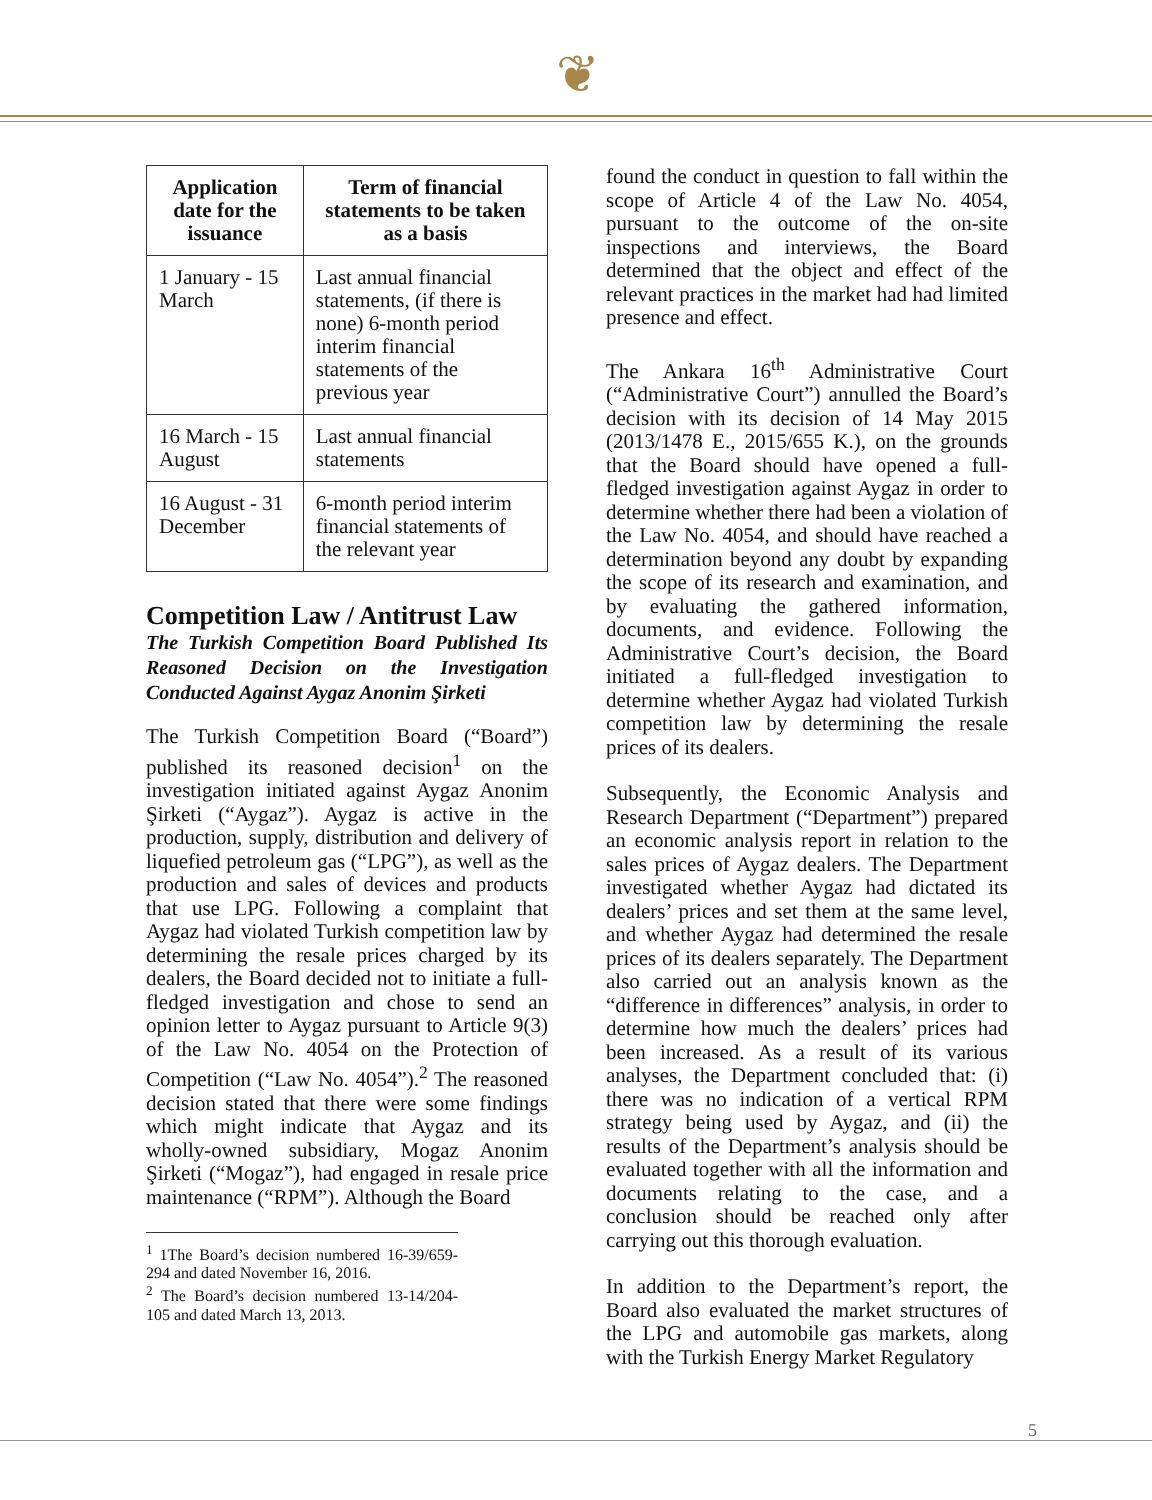❦
| Application date for the issuance | Term of financial statements to be taken as a basis |
| --- | --- |
| 1 January - 15 March | Last annual financial statements, (if there is none) 6-month period interim financial statements of the previous year |
| 16 March - 15 August | Last annual financial statements |
| 16 August - 31 December | 6-month period interim financial statements of the relevant year |
Competition Law / Antitrust Law
The Turkish Competition Board Published Its Reasoned Decision on the Investigation Conducted Against Aygaz Anonim Şirketi
The Turkish Competition Board (“Board”) published its reasoned decision<sup>1</sup> on the investigation initiated against Aygaz Anonim Şirketi (“Aygaz”). Aygaz is active in the production, supply, distribution and delivery of liquefied petroleum gas (“LPG”), as well as the production and sales of devices and products that use LPG. Following a complaint that Aygaz had violated Turkish competition law by determining the resale prices charged by its dealers, the Board decided not to initiate a full-fledged investigation and chose to send an opinion letter to Aygaz pursuant to Article 9(3) of the Law No. 4054 on the Protection of Competition (“Law No. 4054”).<sup>2</sup> The reasoned decision stated that there were some findings which might indicate that Aygaz and its wholly-owned subsidiary, Mogaz Anonim Şirketi (“Mogaz”), had engaged in resale price maintenance (“RPM”). Although the Board
<sup>1</sup> 1The Board’s decision numbered 16-39/659-294 and dated November 16, 2016.
<sup>2</sup> The Board’s decision numbered 13-14/204-105 and dated March 13, 2013.
found the conduct in question to fall within the scope of Article 4 of the Law No. 4054, pursuant to the outcome of the on-site inspections and interviews, the Board determined that the object and effect of the relevant practices in the market had had limited presence and effect.
The Ankara 16<sup>th</sup> Administrative Court (“Administrative Court”) annulled the Board’s decision with its decision of 14 May 2015 (2013/1478 E., 2015/655 K.), on the grounds that the Board should have opened a full-fledged investigation against Aygaz in order to determine whether there had been a violation of the Law No. 4054, and should have reached a determination beyond any doubt by expanding the scope of its research and examination, and by evaluating the gathered information, documents, and evidence. Following the Administrative Court’s decision, the Board initiated a full-fledged investigation to determine whether Aygaz had violated Turkish competition law by determining the resale prices of its dealers.
Subsequently, the Economic Analysis and Research Department (“Department”) prepared an economic analysis report in relation to the sales prices of Aygaz dealers. The Department investigated whether Aygaz had dictated its dealers’ prices and set them at the same level, and whether Aygaz had determined the resale prices of its dealers separately. The Department also carried out an analysis known as the “difference in differences” analysis, in order to determine how much the dealers’ prices had been increased. As a result of its various analyses, the Department concluded that: (i) there was no indication of a vertical RPM strategy being used by Aygaz, and (ii) the results of the Department’s analysis should be evaluated together with all the information and documents relating to the case, and a conclusion should be reached only after carrying out this thorough evaluation.
In addition to the Department’s report, the Board also evaluated the market structures of the LPG and automobile gas markets, along with the Turkish Energy Market Regulatory
5